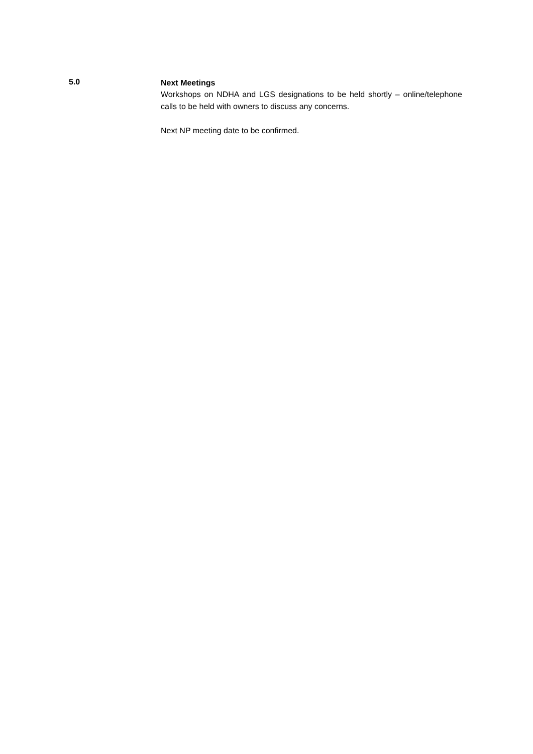5.0
Next Meetings
Workshops on NDHA and LGS designations to be held shortly – online/telephone calls to be held with owners to discuss any concerns.
Next NP meeting date to be confirmed.